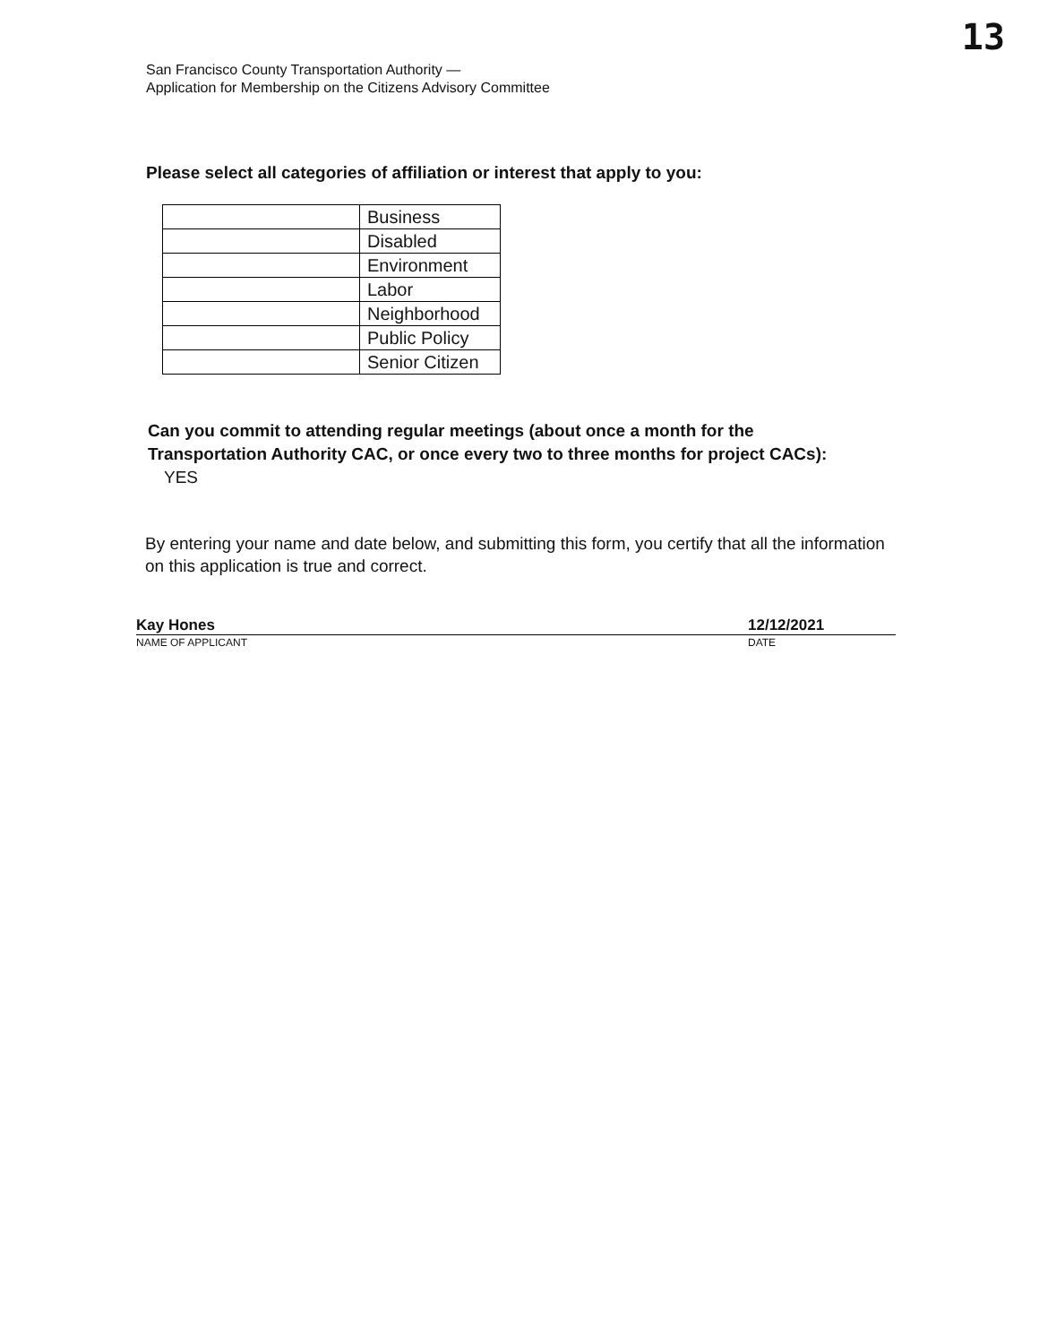13
San Francisco County Transportation Authority —
Application for Membership on the Citizens Advisory Committee
Please select all categories of affiliation or interest that apply to you:
| | Business |
| | Disabled |
| | Environment |
| | Labor |
| | Neighborhood |
| | Public Policy |
| | Senior Citizen |
Can you commit to attending regular meetings (about once a month for the Transportation Authority CAC, or once every two to three months for project CACs): YES
By entering your name and date below, and submitting this form, you certify that all the information on this application is true and correct.
Kay Hones 12/12/2021
NAME OF APPLICANT DATE